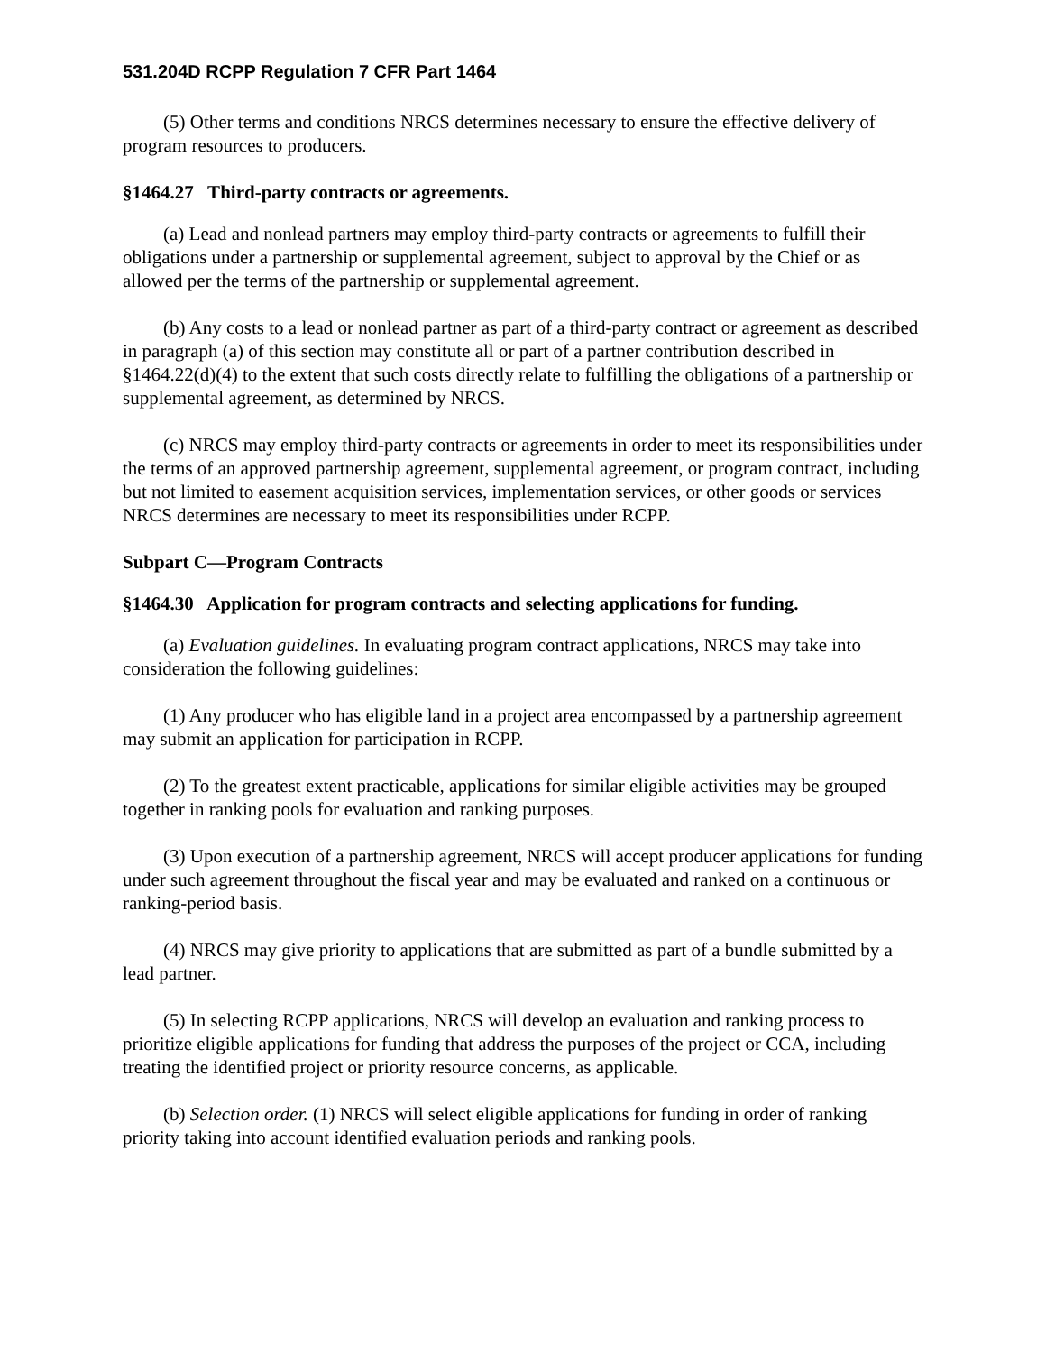531.204D RCPP Regulation 7 CFR Part 1464
(5) Other terms and conditions NRCS determines necessary to ensure the effective delivery of program resources to producers.
§1464.27 Third-party contracts or agreements.
(a) Lead and nonlead partners may employ third-party contracts or agreements to fulfill their obligations under a partnership or supplemental agreement, subject to approval by the Chief or as allowed per the terms of the partnership or supplemental agreement.
(b) Any costs to a lead or nonlead partner as part of a third-party contract or agreement as described in paragraph (a) of this section may constitute all or part of a partner contribution described in §1464.22(d)(4) to the extent that such costs directly relate to fulfilling the obligations of a partnership or supplemental agreement, as determined by NRCS.
(c) NRCS may employ third-party contracts or agreements in order to meet its responsibilities under the terms of an approved partnership agreement, supplemental agreement, or program contract, including but not limited to easement acquisition services, implementation services, or other goods or services NRCS determines are necessary to meet its responsibilities under RCPP.
Subpart C—Program Contracts
§1464.30 Application for program contracts and selecting applications for funding.
(a) Evaluation guidelines. In evaluating program contract applications, NRCS may take into consideration the following guidelines:
(1) Any producer who has eligible land in a project area encompassed by a partnership agreement may submit an application for participation in RCPP.
(2) To the greatest extent practicable, applications for similar eligible activities may be grouped together in ranking pools for evaluation and ranking purposes.
(3) Upon execution of a partnership agreement, NRCS will accept producer applications for funding under such agreement throughout the fiscal year and may be evaluated and ranked on a continuous or ranking-period basis.
(4) NRCS may give priority to applications that are submitted as part of a bundle submitted by a lead partner.
(5) In selecting RCPP applications, NRCS will develop an evaluation and ranking process to prioritize eligible applications for funding that address the purposes of the project or CCA, including treating the identified project or priority resource concerns, as applicable.
(b) Selection order. (1) NRCS will select eligible applications for funding in order of ranking priority taking into account identified evaluation periods and ranking pools.